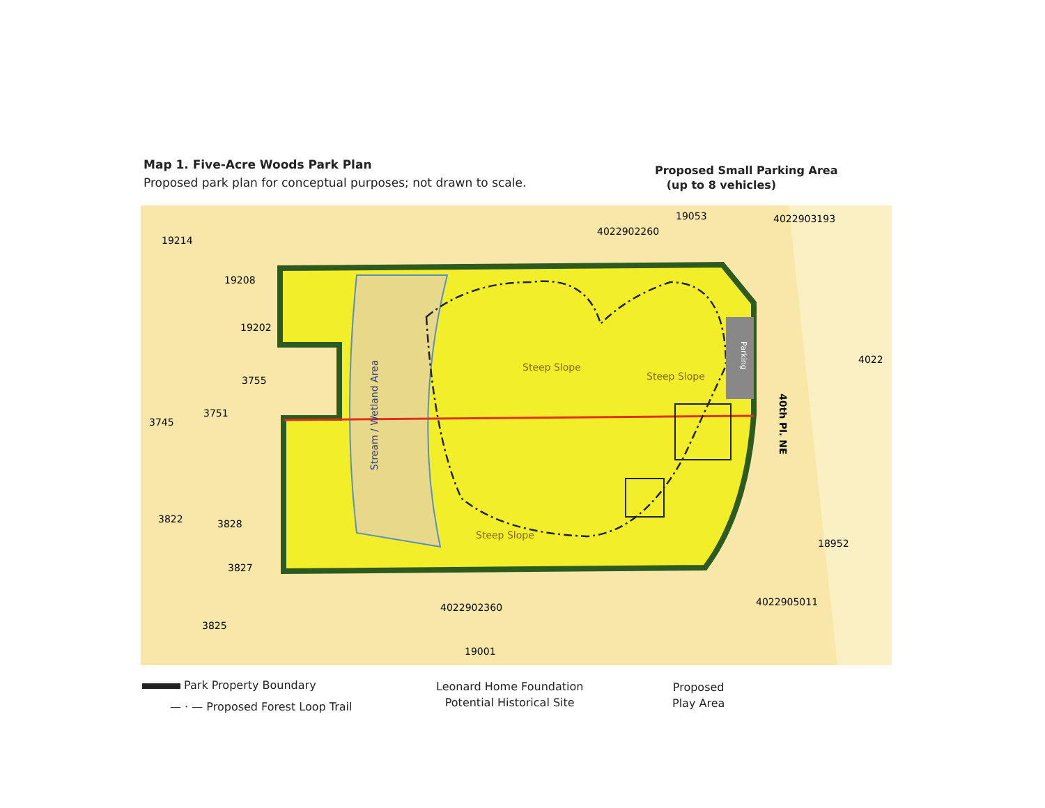Map 1. Five-Acre Woods Park Plan
Proposed park plan for conceptual purposes; not drawn to scale.
Proposed Small Parking Area
(up to 8 vehicles)
19214
19208
19202
3755
3751
3745
3822
3828
3827
3825
19001
19053
18952
4022902260
4022903193
4022902360
4022905011
4022
Steep Slope
Steep Slope
Steep Slope
Stream / Wetland Area
Parking
40th Pl. NE
Park Property Boundary
— · — Proposed Forest Loop Trail
Leonard Home Foundation
Potential Historical Site
Proposed
Play Area